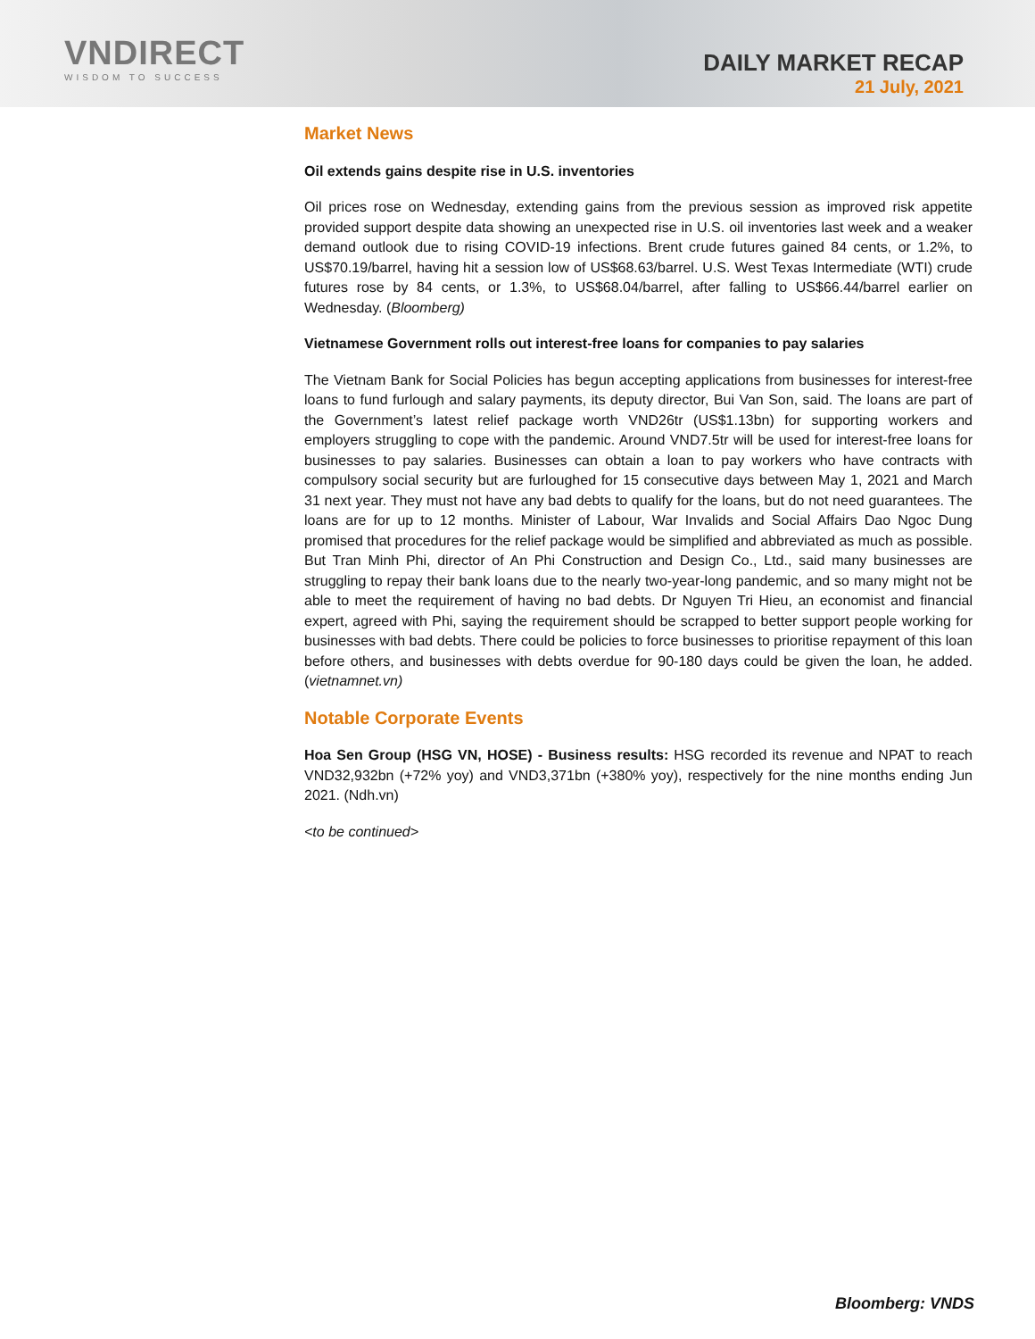VNDIRECT
WISDOM TO SUCCESS
DAILY MARKET RECAP
21 July, 2021
Market News
Oil extends gains despite rise in U.S. inventories
Oil prices rose on Wednesday, extending gains from the previous session as improved risk appetite provided support despite data showing an unexpected rise in U.S. oil inventories last week and a weaker demand outlook due to rising COVID-19 infections. Brent crude futures gained 84 cents, or 1.2%, to US$70.19/barrel, having hit a session low of US$68.63/barrel. U.S. West Texas Intermediate (WTI) crude futures rose by 84 cents, or 1.3%, to US$68.04/barrel, after falling to US$66.44/barrel earlier on Wednesday. (Bloomberg)
Vietnamese Government rolls out interest-free loans for companies to pay salaries
The Vietnam Bank for Social Policies has begun accepting applications from businesses for interest-free loans to fund furlough and salary payments, its deputy director, Bui Van Son, said. The loans are part of the Government’s latest relief package worth VND26tr (US$1.13bn) for supporting workers and employers struggling to cope with the pandemic. Around VND7.5tr will be used for interest-free loans for businesses to pay salaries. Businesses can obtain a loan to pay workers who have contracts with compulsory social security but are furloughed for 15 consecutive days between May 1, 2021 and March 31 next year. They must not have any bad debts to qualify for the loans, but do not need guarantees. The loans are for up to 12 months. Minister of Labour, War Invalids and Social Affairs Dao Ngoc Dung promised that procedures for the relief package would be simplified and abbreviated as much as possible. But Tran Minh Phi, director of An Phi Construction and Design Co., Ltd., said many businesses are struggling to repay their bank loans due to the nearly two-year-long pandemic, and so many might not be able to meet the requirement of having no bad debts. Dr Nguyen Tri Hieu, an economist and financial expert, agreed with Phi, saying the requirement should be scrapped to better support people working for businesses with bad debts. There could be policies to force businesses to prioritise repayment of this loan before others, and businesses with debts overdue for 90-180 days could be given the loan, he added. (vietnamnet.vn)
Notable Corporate Events
Hoa Sen Group (HSG VN, HOSE) - Business results: HSG recorded its revenue and NPAT to reach VND32,932bn (+72% yoy) and VND3,371bn (+380% yoy), respectively for the nine months ending Jun 2021. (Ndh.vn)
<to be continued>
Bloomberg: VNDS